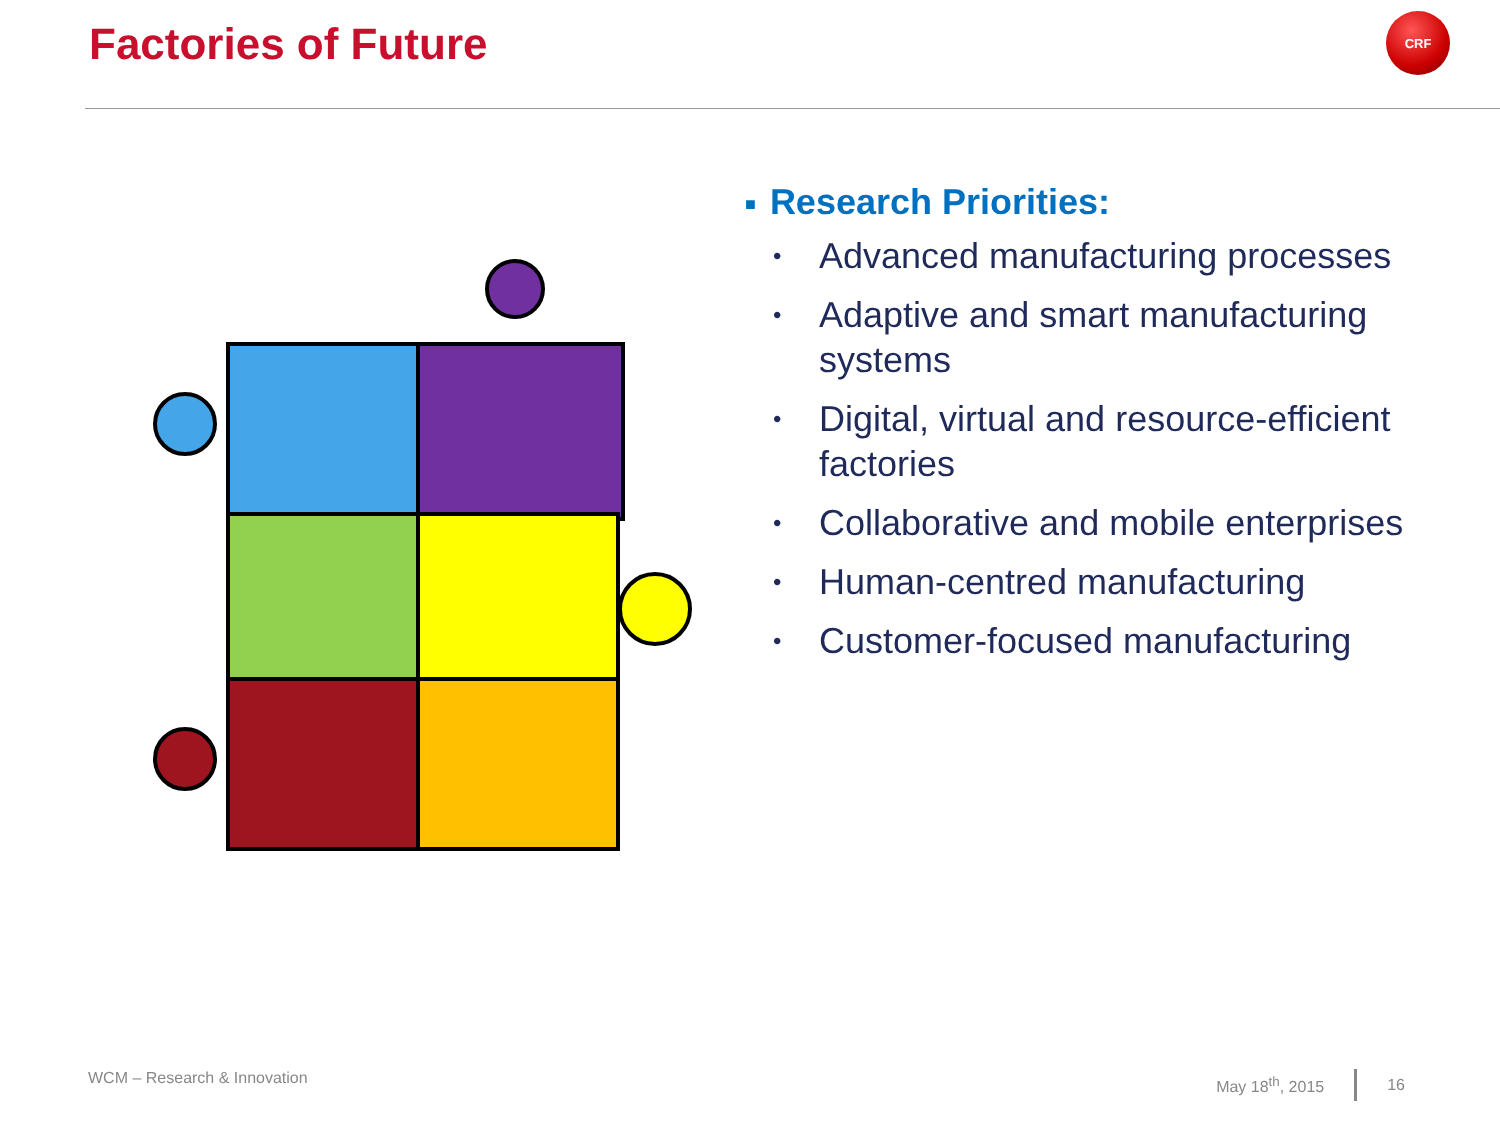Factories of Future
CRF
■ Research Priorities:
• Advanced manufacturing processes
• Adaptive and smart manufacturing
systems
• Digital, virtual and resource-efficient
factories
• Collaborative and mobile enterprises
• Human-centred manufacturing
• Customer-focused manufacturing
WCM – Research & Innovation May 18<sup>th</sup>, 2015 16